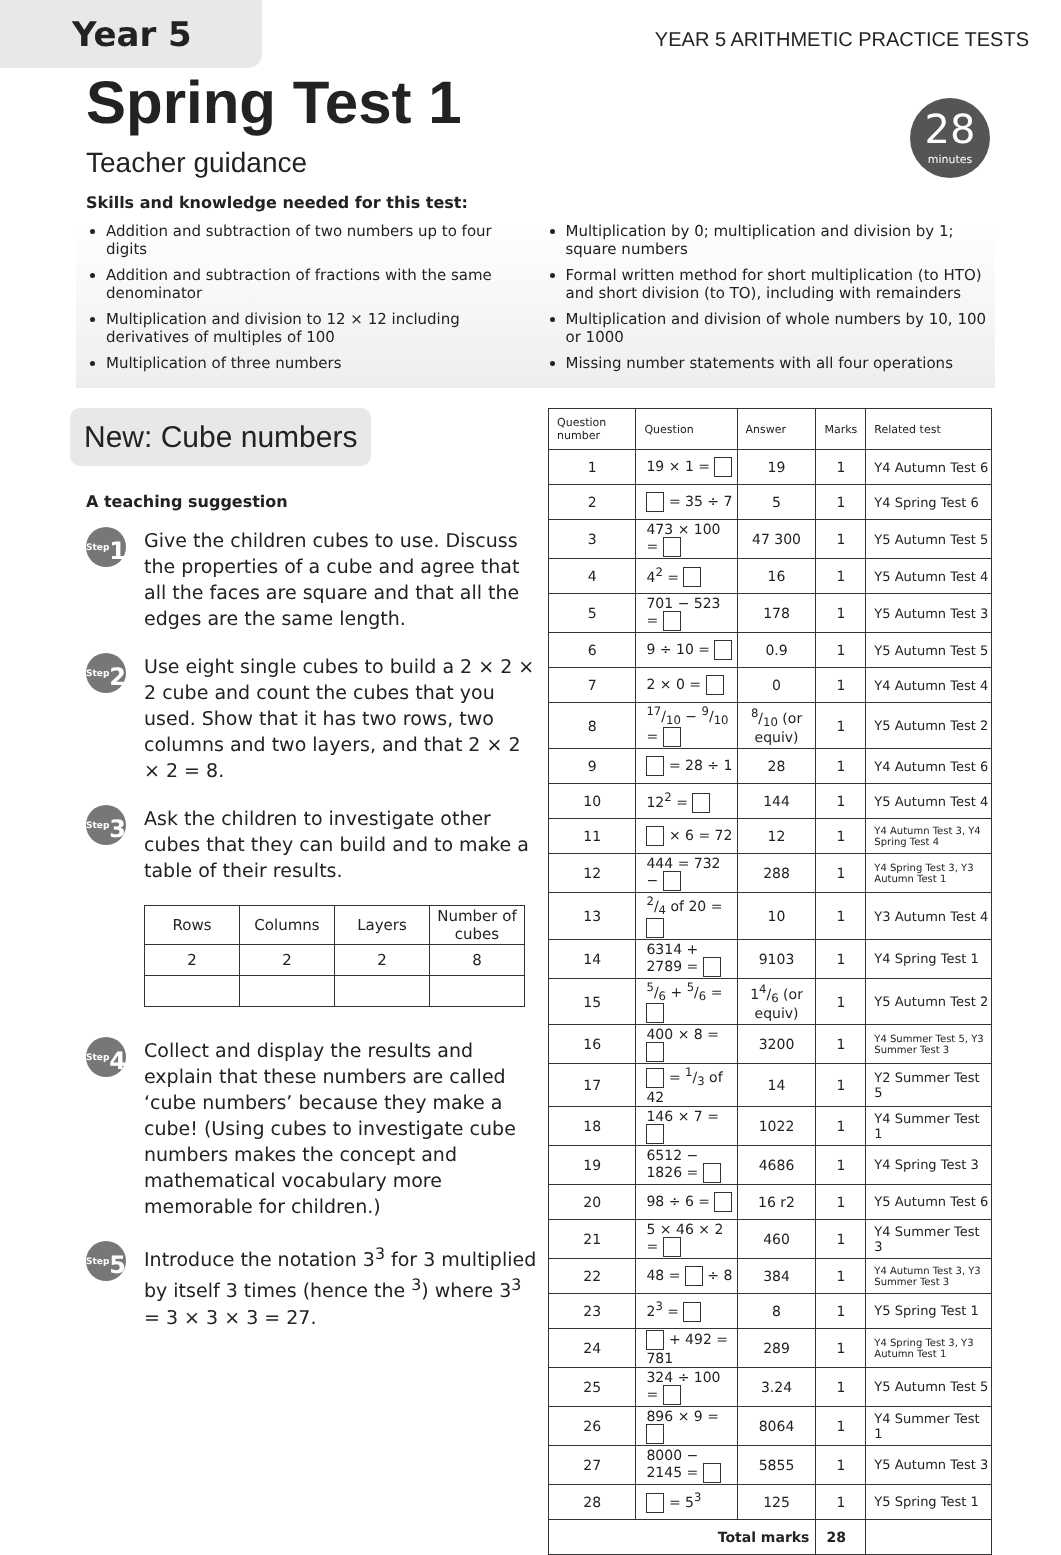Year 5
YEAR 5 ARITHMETIC PRACTICE TESTS
Spring Test 1
28
minutes
Teacher guidance
Skills and knowledge needed for this test:
Addition and subtraction of two numbers up to four digits
Addition and subtraction of fractions with the same denominator
Multiplication and division to 12 × 12 including derivatives of multiples of 100
Multiplication of three numbers
Multiplication by 0; multiplication and division by 1; square numbers
Formal written method for short multiplication (to HTO) and short division (to TO), including with remainders
Multiplication and division of whole numbers by 10, 100 or 1000
Missing number statements with all four operations
New: Cube numbers
A teaching suggestion
<sup>Step</sup>1
Give the children cubes to use. Discuss the properties of a cube and agree that all the faces are square and that all the edges are the same length.
<sup>Step</sup>2
Use eight single cubes to build a 2 × 2 × 2 cube and count the cubes that you used. Show that it has two rows, two columns and two layers, and that 2 × 2 × 2 = 8.
<sup>Step</sup>3
Ask the children to investigate other cubes that they can build and to make a table of their results.
| Rows | Columns | Layers | Number of cubes |
| --- | --- | --- | --- |
| 2 | 2 | 2 | 8 |
<sup>Step</sup>4
Collect and display the results and explain that these numbers are called ‘cube numbers’ because they make a cube! (Using cubes to investigate cube numbers makes the concept and mathematical vocabulary more memorable for children.)
<sup>Step</sup>5
Introduce the notation 3<sup>3</sup> for 3 multiplied by itself 3 times (hence the <sup>3</sup>) where 3<sup>3</sup> = 3 × 3 × 3 = 27.
| Question number | Question | Answer | Marks | Related test |
| --- | --- | --- | --- | --- |
| 1 | 19 × 1 = | 19 | 1 | Y4 Autumn Test 6 |
| 2 | = 35 ÷ 7 | 5 | 1 | Y4 Spring Test 6 |
| 3 | 473 × 100 = | 47 300 | 1 | Y5 Autumn Test 5 |
| 4 | 4<sup>2</sup> = | 16 | 1 | Y5 Autumn Test 4 |
| 5 | 701 − 523 = | 178 | 1 | Y5 Autumn Test 3 |
| 6 | 9 ÷ 10 = | 0.9 | 1 | Y5 Autumn Test 5 |
| 7 | 2 × 0 = | 0 | 1 | Y4 Autumn Test 4 |
| 8 | 17/10 − 9/10 = | 8/10 (or equiv) | 1 | Y5 Autumn Test 2 |
| 9 | = 28 ÷ 1 | 28 | 1 | Y4 Autumn Test 6 |
| 10 | 12<sup>2</sup> = | 144 | 1 | Y5 Autumn Test 4 |
| 11 | × 6 = 72 | 12 | 1 | Y4 Autumn Test 3, Y4 Spring Test 4 |
| 12 | 444 = 732 − | 288 | 1 | Y4 Spring Test 3, Y3 Autumn Test 1 |
| 13 | 2/4 of 20 = | 10 | 1 | Y3 Autumn Test 4 |
| 14 | 6314 + 2789 = | 9103 | 1 | Y4 Spring Test 1 |
| 15 | 5/6 + 5/6 = | 14/6 (or equiv) | 1 | Y5 Autumn Test 2 |
| 16 | 400 × 8 = | 3200 | 1 | Y4 Summer Test 5, Y3 Summer Test 3 |
| 17 | = 1/3 of 42 | 14 | 1 | Y2 Summer Test 5 |
| 18 | 146 × 7 = | 1022 | 1 | Y4 Summer Test 1 |
| 19 | 6512 − 1826 = | 4686 | 1 | Y4 Spring Test 3 |
| 20 | 98 ÷ 6 = | 16 r2 | 1 | Y5 Autumn Test 6 |
| 21 | 5 × 46 × 2 = | 460 | 1 | Y4 Summer Test 3 |
| 22 | 48 = ÷ 8 | 384 | 1 | Y4 Autumn Test 3, Y3 Summer Test 3 |
| 23 | 2<sup>3</sup> = | 8 | 1 | Y5 Spring Test 1 |
| 24 | + 492 = 781 | 289 | 1 | Y4 Spring Test 3, Y3 Autumn Test 1 |
| 25 | 324 ÷ 100 = | 3.24 | 1 | Y5 Autumn Test 5 |
| 26 | 896 × 9 = | 8064 | 1 | Y4 Summer Test 1 |
| 27 | 8000 − 2145 = | 5855 | 1 | Y5 Autumn Test 3 |
| 28 | = 5<sup>3</sup> | 125 | 1 | Y5 Spring Test 1 |
| Total marks | | | 28 | |